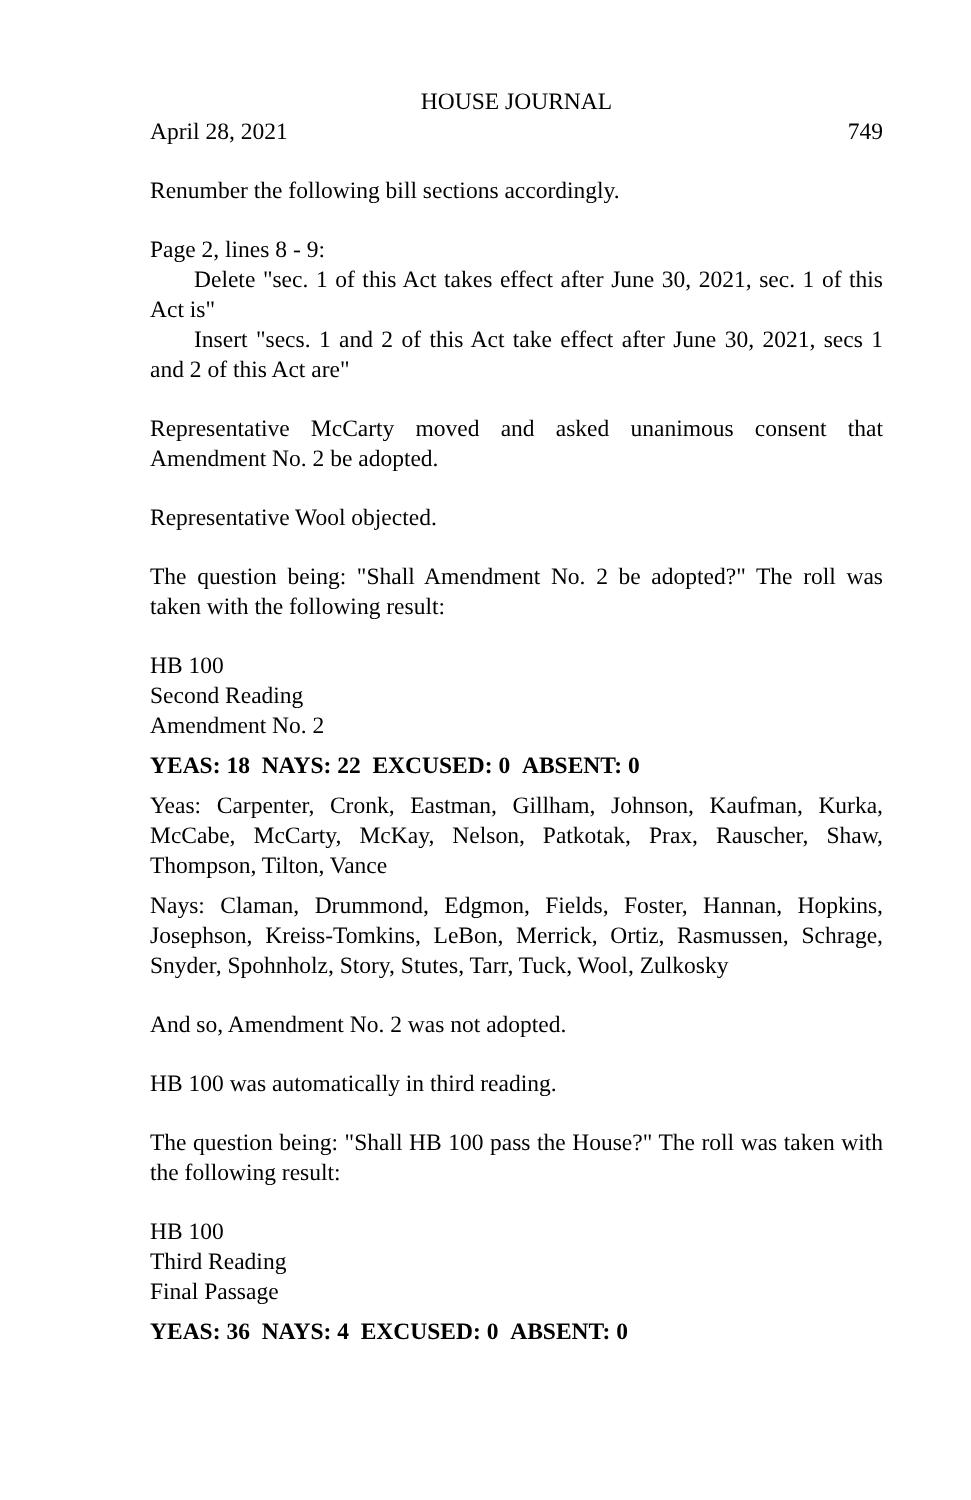HOUSE JOURNAL
April 28, 2021 749
Renumber the following bill sections accordingly.
Page 2, lines 8 - 9:
Delete "sec. 1 of this Act takes effect after June 30, 2021, sec. 1 of this Act is"
Insert "secs. 1 and 2 of this Act take effect after June 30, 2021, secs 1 and 2 of this Act are"
Representative McCarty moved and asked unanimous consent that Amendment No. 2 be adopted.
Representative Wool objected.
The question being: "Shall Amendment No. 2 be adopted?" The roll was taken with the following result:
HB 100
Second Reading
Amendment No. 2
YEAS: 18 NAYS: 22 EXCUSED: 0 ABSENT: 0
Yeas: Carpenter, Cronk, Eastman, Gillham, Johnson, Kaufman, Kurka, McCabe, McCarty, McKay, Nelson, Patkotak, Prax, Rauscher, Shaw, Thompson, Tilton, Vance
Nays: Claman, Drummond, Edgmon, Fields, Foster, Hannan, Hopkins, Josephson, Kreiss-Tomkins, LeBon, Merrick, Ortiz, Rasmussen, Schrage, Snyder, Spohnholz, Story, Stutes, Tarr, Tuck, Wool, Zulkosky
And so, Amendment No. 2 was not adopted.
HB 100 was automatically in third reading.
The question being: "Shall HB 100 pass the House?" The roll was taken with the following result:
HB 100
Third Reading
Final Passage
YEAS: 36 NAYS: 4 EXCUSED: 0 ABSENT: 0